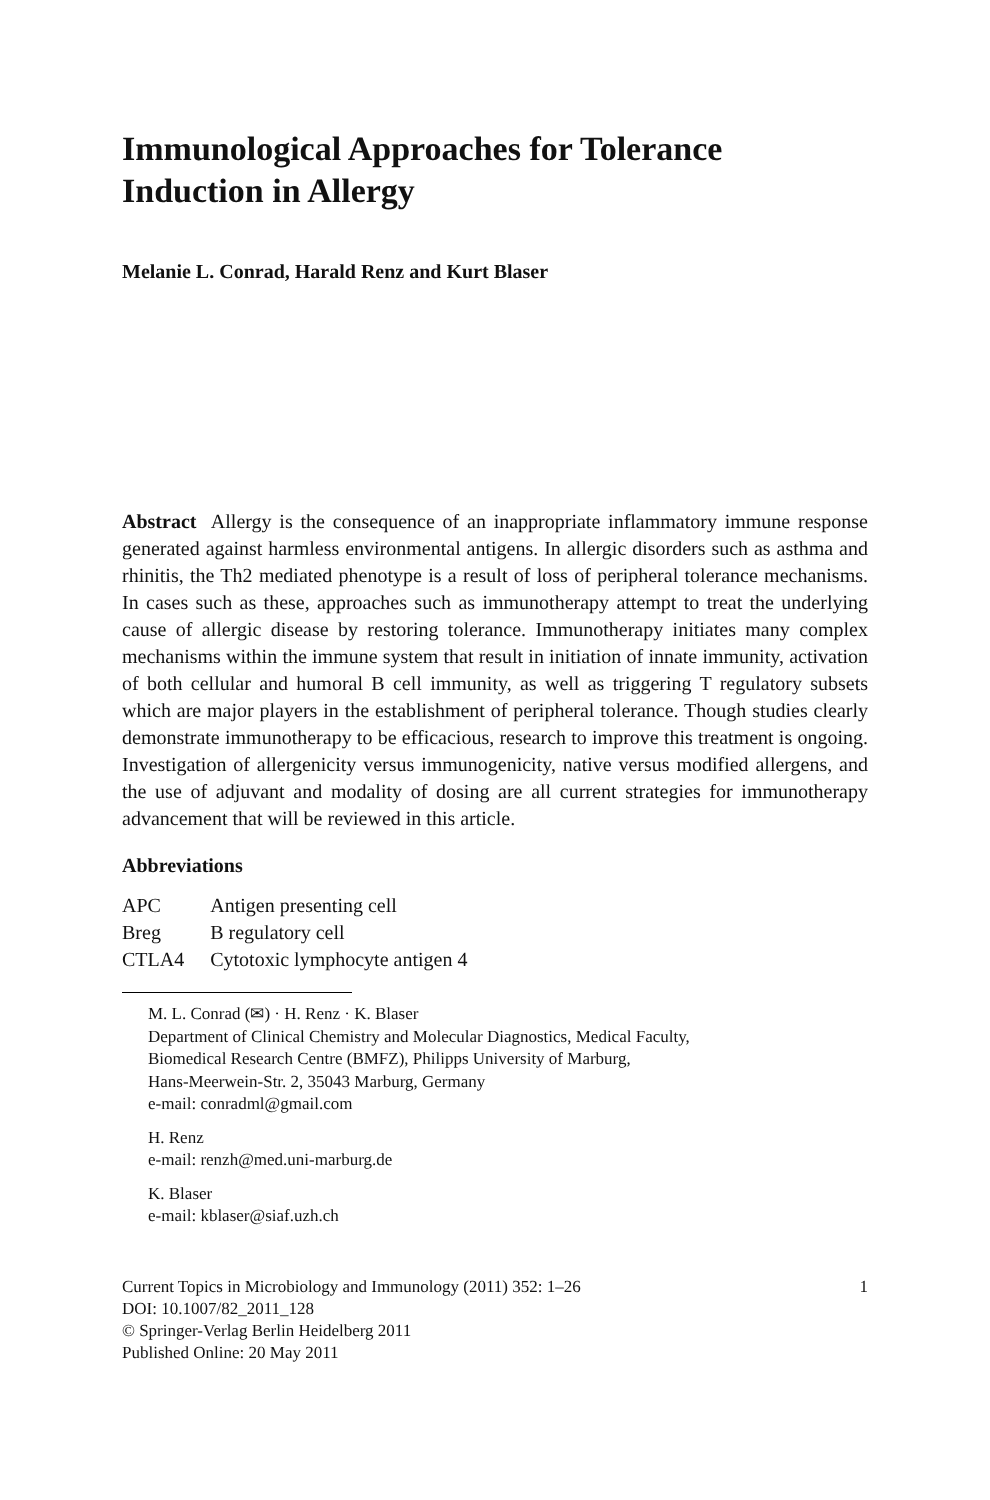Immunological Approaches for Tolerance Induction in Allergy
Melanie L. Conrad, Harald Renz and Kurt Blaser
Abstract Allergy is the consequence of an inappropriate inflammatory immune response generated against harmless environmental antigens. In allergic disorders such as asthma and rhinitis, the Th2 mediated phenotype is a result of loss of peripheral tolerance mechanisms. In cases such as these, approaches such as immunotherapy attempt to treat the underlying cause of allergic disease by restoring tolerance. Immunotherapy initiates many complex mechanisms within the immune system that result in initiation of innate immunity, activation of both cellular and humoral B cell immunity, as well as triggering T regulatory subsets which are major players in the establishment of peripheral tolerance. Though studies clearly demonstrate immunotherapy to be efficacious, research to improve this treatment is ongoing. Investigation of allergenicity versus immunogenicity, native versus modified allergens, and the use of adjuvant and modality of dosing are all current strategies for immunotherapy advancement that will be reviewed in this article.
Abbreviations
| APC | Antigen presenting cell |
| Breg | B regulatory cell |
| CTLA4 | Cytotoxic lymphocyte antigen 4 |
M. L. Conrad (✉) · H. Renz · K. Blaser
Department of Clinical Chemistry and Molecular Diagnostics, Medical Faculty,
Biomedical Research Centre (BMFZ), Philipps University of Marburg,
Hans-Meerwein-Str. 2, 35043 Marburg, Germany
e-mail: conradml@gmail.com
H. Renz
e-mail: renzh@med.uni-marburg.de
K. Blaser
e-mail: kblaser@siaf.uzh.ch
Current Topics in Microbiology and Immunology (2011) 352: 1–26 1
DOI: 10.1007/82_2011_128
© Springer-Verlag Berlin Heidelberg 2011
Published Online: 20 May 2011